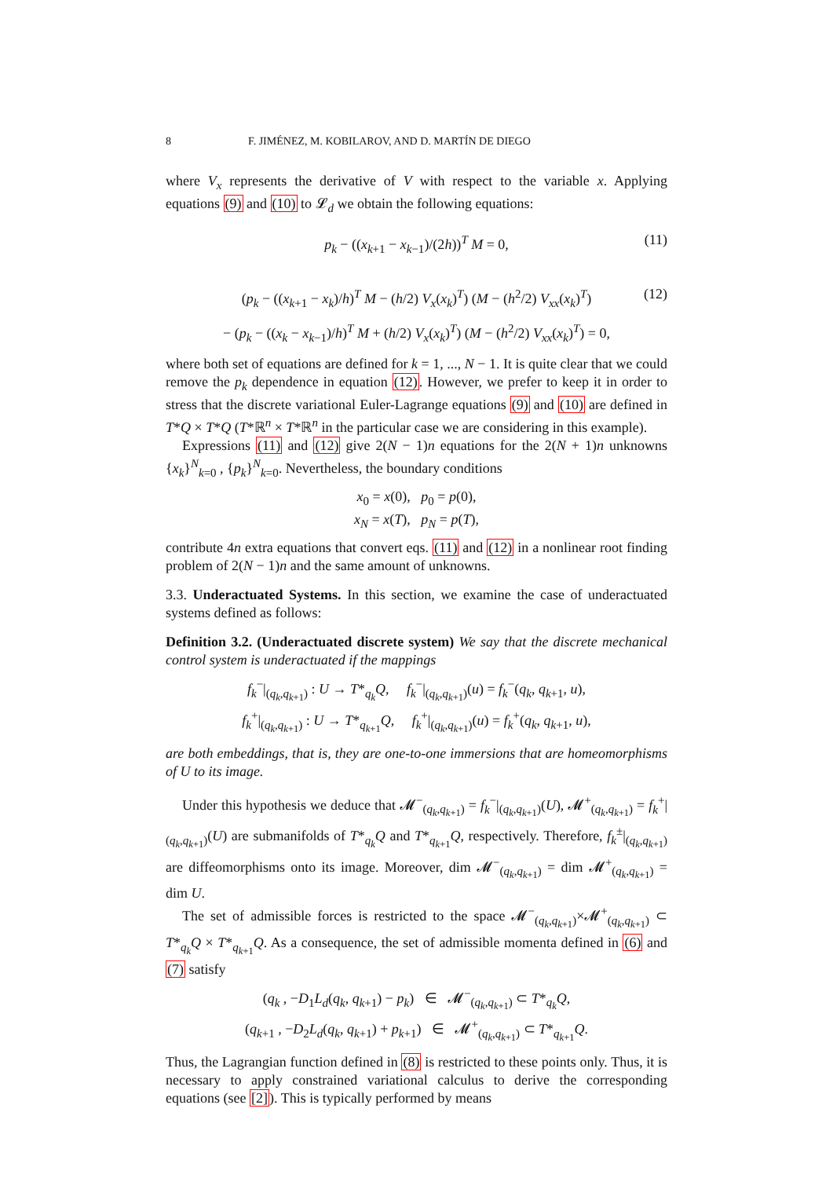8 F. JIMÉNEZ, M. KOBILAROV, AND D. MARTÍN DE DIEGO
where V<sub>x</sub> represents the derivative of V with respect to the variable x. Applying equations (9) and (10) to 𝓛<sub>d</sub> we obtain the following equations:
p<sub>k</sub> − ((x<sub>k+1</sub> − x<sub>k−1</sub>)/(2h))<sup>T</sup> M = 0, (11)
(p<sub>k</sub> − ((x<sub>k+1</sub> − x<sub>k</sub>)/h)<sup>T</sup> M − (h/2) V<sub>x</sub>(x<sub>k</sub>)<sup>T</sup>) (M − (h<sup>2</sup>/2) V<sub>xx</sub>(x<sub>k</sub>)<sup>T</sup>) (12)
− (p<sub>k</sub> − ((x<sub>k</sub> − x<sub>k−1</sub>)/h)<sup>T</sup> M + (h/2) V<sub>x</sub>(x<sub>k</sub>)<sup>T</sup>) (M − (h<sup>2</sup>/2) V<sub>xx</sub>(x<sub>k</sub>)<sup>T</sup>) = 0,
where both set of equations are defined for k = 1, ..., N − 1. It is quite clear that we could remove the p<sub>k</sub> dependence in equation (12). However, we prefer to keep it in order to stress that the discrete variational Euler-Lagrange equations (9) and (10) are defined in T*Q × T*Q (T*ℝ<sup>n</sup> × T*ℝ<sup>n</sup> in the particular case we are considering in this example).
Expressions (11) and (12) give 2(N − 1)n equations for the 2(N + 1)n unknowns {x<sub>k</sub>}<sup>N</sup><sub>k=0</sub> , {p<sub>k</sub>}<sup>N</sup><sub>k=0</sub>. Nevertheless, the boundary conditions
x<sub>0</sub> = x(0), p<sub>0</sub> = p(0),
x<sub>N</sub> = x(T), p<sub>N</sub> = p(T),
contribute 4n extra equations that convert eqs. (11) and (12) in a nonlinear root finding problem of 2(N − 1)n and the same amount of unknowns.
3.3. Underactuated Systems. In this section, we examine the case of underactuated systems defined as follows:
Definition 3.2. (Underactuated discrete system) We say that the discrete mechanical control system is underactuated if the mappings
f<sub>k</sub><sup>−</sup>|<sub>(q<sub>k</sub>,q<sub>k+1</sub>)</sub> : U → T*<sub>q<sub>k</sub></sub>Q, f<sub>k</sub><sup>−</sup>|<sub>(q<sub>k</sub>,q<sub>k+1</sub>)</sub>(u) = f<sub>k</sub><sup>−</sup>(q<sub>k</sub>, q<sub>k+1</sub>, u),
f<sub>k</sub><sup>+</sup>|<sub>(q<sub>k</sub>,q<sub>k+1</sub>)</sub> : U → T*<sub>q<sub>k+1</sub></sub>Q, f<sub>k</sub><sup>+</sup>|<sub>(q<sub>k</sub>,q<sub>k+1</sub>)</sub>(u) = f<sub>k</sub><sup>+</sup>(q<sub>k</sub>, q<sub>k+1</sub>, u),
are both embeddings, that is, they are one-to-one immersions that are homeomorphisms of U to its image.
Under this hypothesis we deduce that 𝓜<sup>−</sup><sub>(q<sub>k</sub>,q<sub>k+1</sub>)</sub> = f<sub>k</sub><sup>−</sup>|<sub>(q<sub>k</sub>,q<sub>k+1</sub>)</sub>(U), 𝓜<sup>+</sup><sub>(q<sub>k</sub>,q<sub>k+1</sub>)</sub> = f<sub>k</sub><sup>+</sup>|<sub>(q<sub>k</sub>,q<sub>k+1</sub>)</sub>(U) are submanifolds of T*<sub>q<sub>k</sub></sub>Q and T*<sub>q<sub>k+1</sub></sub>Q, respectively. Therefore, f<sub>k</sub><sup>±</sup>|<sub>(q<sub>k</sub>,q<sub>k+1</sub>)</sub> are diffeomorphisms onto its image. Moreover, dim 𝓜<sup>−</sup><sub>(q<sub>k</sub>,q<sub>k+1</sub>)</sub> = dim 𝓜<sup>+</sup><sub>(q<sub>k</sub>,q<sub>k+1</sub>)</sub> = dim U.
The set of admissible forces is restricted to the space 𝓜<sup>−</sup><sub>(q<sub>k</sub>,q<sub>k+1</sub>)</sub>×𝓜<sup>+</sup><sub>(q<sub>k</sub>,q<sub>k+1</sub>)</sub> ⊂ T*<sub>q<sub>k</sub></sub>Q × T*<sub>q<sub>k+1</sub></sub>Q. As a consequence, the set of admissible momenta defined in (6) and (7) satisfy
(q<sub>k</sub> , −D<sub>1</sub>L<sub>d</sub>(q<sub>k</sub>, q<sub>k+1</sub>) − p<sub>k</sub>) ∈ 𝓜<sup>−</sup><sub>(q<sub>k</sub>,q<sub>k+1</sub>)</sub> ⊂ T*<sub>q<sub>k</sub></sub>Q,
(q<sub>k+1</sub> , −D<sub>2</sub>L<sub>d</sub>(q<sub>k</sub>, q<sub>k+1</sub>) + p<sub>k+1</sub>) ∈ 𝓜<sup>+</sup><sub>(q<sub>k</sub>,q<sub>k+1</sub>)</sub> ⊂ T*<sub>q<sub>k+1</sub></sub>Q.
Thus, the Lagrangian function defined in (8) is restricted to these points only. Thus, it is necessary to apply constrained variational calculus to derive the corresponding equations (see [2]). This is typically performed by means